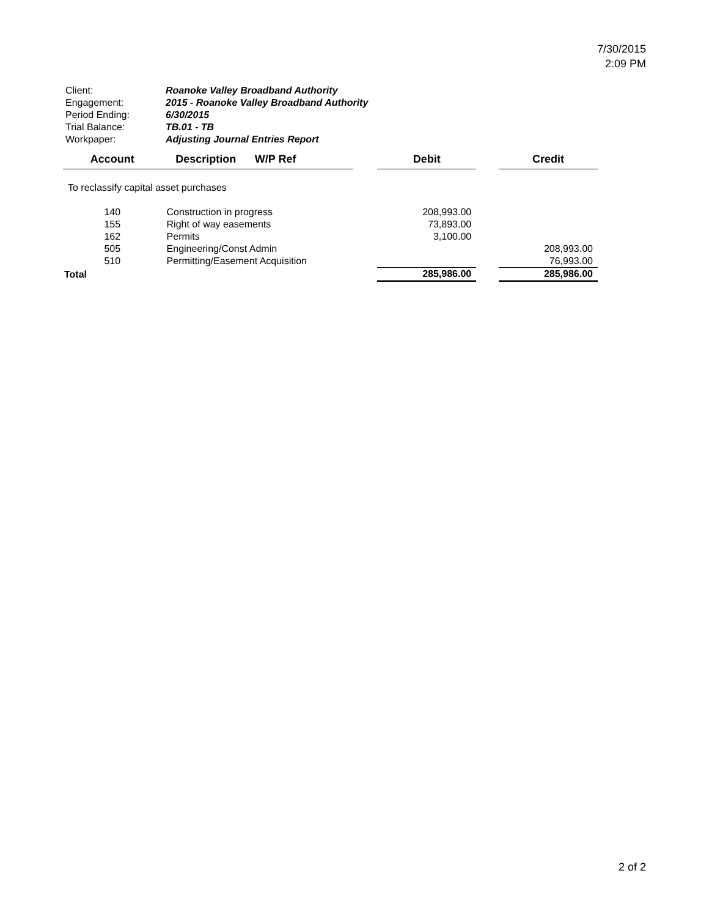7/30/2015
2:09 PM
| Client: | Roanoke Valley Broadband Authority |
| Engagement: | 2015 - Roanoke Valley Broadband Authority |
| Period Ending: | 6/30/2015 |
| Trial Balance: | TB.01 - TB |
| Workpaper: | Adjusting Journal Entries Report |
| Account | Description | W/P Ref | | Debit | | Credit |
| --- | --- | --- | --- | --- | --- | --- |
| To reclassify capital asset purchases | | | | | | |
| 140 | Construction in progress | | | 208,993.00 | | |
| 155 | Right of way easements | | | 73,893.00 | | |
| 162 | Permits | | | 3,100.00 | | |
| 505 | Engineering/Const Admin | | | | | 208,993.00 |
| 510 | Permitting/Easement Acquisition | | | | | 76,993.00 |
| Total | | | | 285,986.00 | | 285,986.00 |
2 of 2